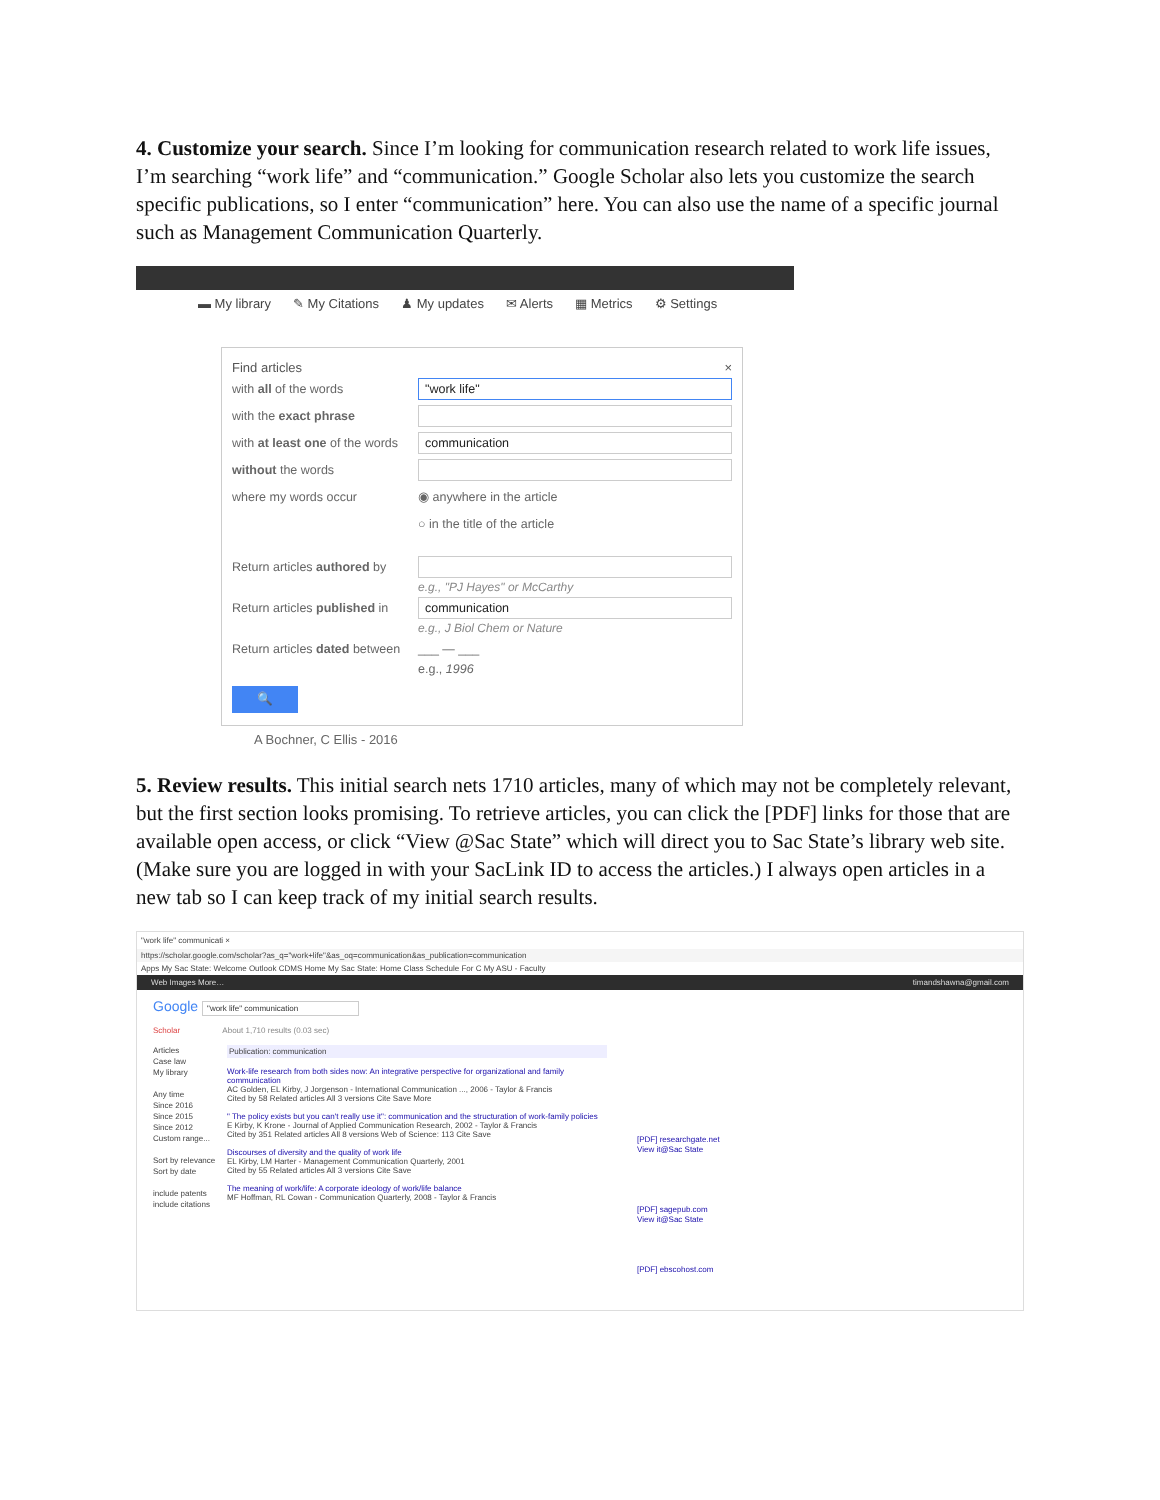4. Customize your search. Since I’m looking for communication research related to work life issues, I’m searching “work life” and “communication.” Google Scholar also lets you customize the search specific publications, so I enter “communication” here. You can also use the name of a specific journal such as Management Communication Quarterly.
▬ My library ✎ My Citations ♟ My updates ✉ Alerts ▦ Metrics ⚙ Settings
Find articles ×
with all of the words "work life"
with the exact phrase
with at least one of the words communication
without the words
where my words occur ◉ anywhere in the article
○ in the title of the article
Return articles authored by
e.g., "PJ Hayes" or McCarthy
Return articles published in communication
e.g., J Biol Chem or Nature
Return articles dated between ___ — ___
e.g., 1996
🔍
A Bochner, C Ellis - 2016
5. Review results. This initial search nets 1710 articles, many of which may not be completely relevant, but the first section looks promising. To retrieve articles, you can click the [PDF] links for those that are available open access, or click “View @Sac State” which will direct you to Sac State’s library web site. (Make sure you are logged in with your SacLink ID to access the articles.) I always open articles in a new tab so I can keep track of my initial search results.
"work life" communicati ×
https://scholar.google.com/scholar?as_q="work+life"&as_oq=communication&as_publication=communication
Apps My Sac State: Welcome Outlook CDMS Home My Sac State: Home Class Schedule For C My ASU - Faculty
Web Images More… timandshawna@gmail.com
Google "work life" communication
Scholar About 1,710 results (0.03 sec)
Articles
Case law
My library
Any time
Since 2016
Since 2015
Since 2012
Custom range...
Sort by relevance
Sort by date
include patents
include citations
Publication: communication
Work-life research from both sides now: An integrative perspective for organizational and family communication
AC Golden, EL Kirby, J Jorgenson - International Communication ..., 2006 - Taylor & Francis
Cited by 58 Related articles All 3 versions Cite Save More
" The policy exists but you can't really use it": communication and the structuration of work-family policies
E Kirby, K Krone - Journal of Applied Communication Research, 2002 - Taylor & Francis
Cited by 351 Related articles All 8 versions Web of Science: 113 Cite Save
Discourses of diversity and the quality of work life
EL Kirby, LM Harter - Management Communication Quarterly, 2001
Cited by 55 Related articles All 3 versions Cite Save
The meaning of work/life: A corporate ideology of work/life balance
MF Hoffman, RL Cowan - Communication Quarterly, 2008 - Taylor & Francis
[PDF] researchgate.net
View it@Sac State
[PDF] sagepub.com
View it@Sac State
[PDF] ebscohost.com